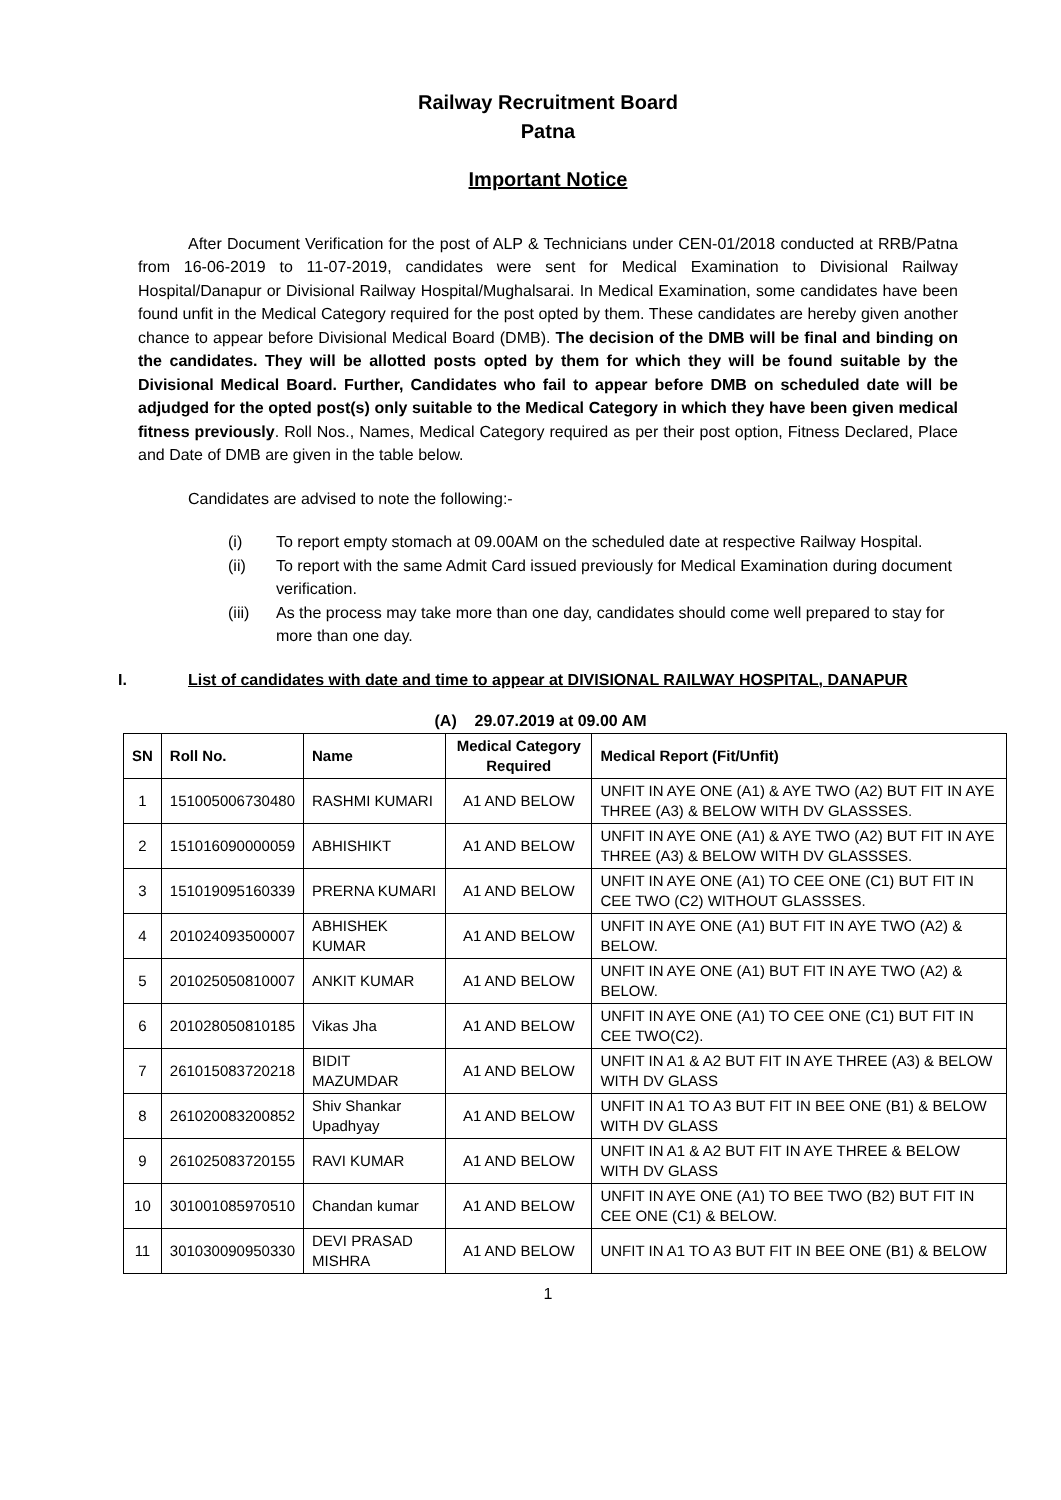Railway Recruitment Board
Patna
Important Notice
After Document Verification for the post of ALP & Technicians under CEN-01/2018 conducted at RRB/Patna from 16-06-2019 to 11-07-2019, candidates were sent for Medical Examination to Divisional Railway Hospital/Danapur or Divisional Railway Hospital/Mughalsarai. In Medical Examination, some candidates have been found unfit in the Medical Category required for the post opted by them. These candidates are hereby given another chance to appear before Divisional Medical Board (DMB). The decision of the DMB will be final and binding on the candidates. They will be allotted posts opted by them for which they will be found suitable by the Divisional Medical Board. Further, Candidates who fail to appear before DMB on scheduled date will be adjudged for the opted post(s) only suitable to the Medical Category in which they have been given medical fitness previously. Roll Nos., Names, Medical Category required as per their post option, Fitness Declared, Place and Date of DMB are given in the table below.
Candidates are advised to note the following:-
(i) To report empty stomach at 09.00AM on the scheduled date at respective Railway Hospital.
(ii) To report with the same Admit Card issued previously for Medical Examination during document verification.
(iii) As the process may take more than one day, candidates should come well prepared to stay for more than one day.
I. List of candidates with date and time to appear at DIVISIONAL RAILWAY HOSPITAL, DANAPUR
(A) 29.07.2019 at 09.00 AM
| SN | Roll No. | Name | Medical Category Required | Medical Report (Fit/Unfit) |
| --- | --- | --- | --- | --- |
| 1 | 151005006730480 | RASHMI KUMARI | A1 AND BELOW | UNFIT IN AYE ONE (A1) & AYE TWO (A2) BUT FIT IN AYE THREE (A3) & BELOW WITH DV GLASSSES. |
| 2 | 151016090000059 | ABHISHIKT | A1 AND BELOW | UNFIT IN AYE ONE (A1) & AYE TWO (A2) BUT FIT IN AYE THREE (A3) & BELOW WITH DV GLASSSES. |
| 3 | 151019095160339 | PRERNA KUMARI | A1 AND BELOW | UNFIT IN AYE ONE (A1) TO CEE ONE (C1) BUT FIT IN CEE TWO (C2) WITHOUT GLASSSES. |
| 4 | 201024093500007 | ABHISHEK KUMAR | A1 AND BELOW | UNFIT IN AYE ONE (A1) BUT FIT IN AYE TWO (A2) & BELOW. |
| 5 | 201025050810007 | ANKIT KUMAR | A1 AND BELOW | UNFIT IN AYE ONE (A1) BUT FIT IN AYE TWO (A2) & BELOW. |
| 6 | 201028050810185 | Vikas Jha | A1 AND BELOW | UNFIT IN AYE ONE (A1) TO CEE ONE (C1) BUT FIT IN CEE TWO(C2). |
| 7 | 261015083720218 | BIDIT MAZUMDAR | A1 AND BELOW | UNFIT IN A1 & A2 BUT FIT IN AYE THREE (A3) & BELOW WITH DV GLASS |
| 8 | 261020083200852 | Shiv Shankar Upadhyay | A1 AND BELOW | UNFIT IN A1 TO A3 BUT FIT IN BEE ONE (B1) & BELOW WITH DV GLASS |
| 9 | 261025083720155 | RAVI KUMAR | A1 AND BELOW | UNFIT IN A1 & A2 BUT FIT IN AYE THREE & BELOW WITH DV GLASS |
| 10 | 301001085970510 | Chandan kumar | A1 AND BELOW | UNFIT IN AYE ONE (A1) TO BEE TWO (B2) BUT FIT IN CEE ONE (C1) & BELOW. |
| 11 | 301030090950330 | DEVI PRASAD MISHRA | A1 AND BELOW | UNFIT IN A1 TO A3 BUT FIT IN BEE ONE (B1) & BELOW |
1